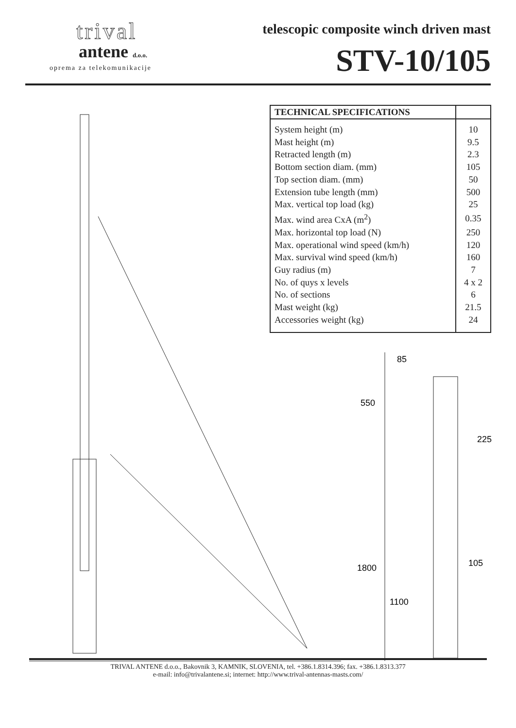trival
antene d.o.o.
oprema za telekomunikacije
telescopic composite winch driven mast
STV-10/105
550
1800
1100
85
225
105
| TECHNICAL SPECIFICATIONS | |
| --- | --- |
| System height (m) | 10 |
| Mast height (m) | 9.5 |
| Retracted length (m) | 2.3 |
| Bottom section diam. (mm) | 105 |
| Top section diam. (mm) | 50 |
| Extension tube length (mm) | 500 |
| Max. vertical top load (kg) | 25 |
| Max. wind area CxA (m<sup>2</sup>) | 0.35 |
| Max. horizontal top load (N) | 250 |
| Max. operational wind speed (km/h) | 120 |
| Max. survival wind speed (km/h) | 160 |
| Guy radius (m) | 7 |
| No. of quys x levels | 4 x 2 |
| No. of sections | 6 |
| Mast weight (kg) | 21.5 |
| Accessories weight (kg) | 24 |
TRIVAL ANTENE d.o.o., Bakovnik 3, KAMNIK, SLOVENIA, tel. +386.1.8314.396; fax. +386.1.8313.377
e-mail: info@trivalantene.si; internet: http://www.trival-antennas-masts.com/